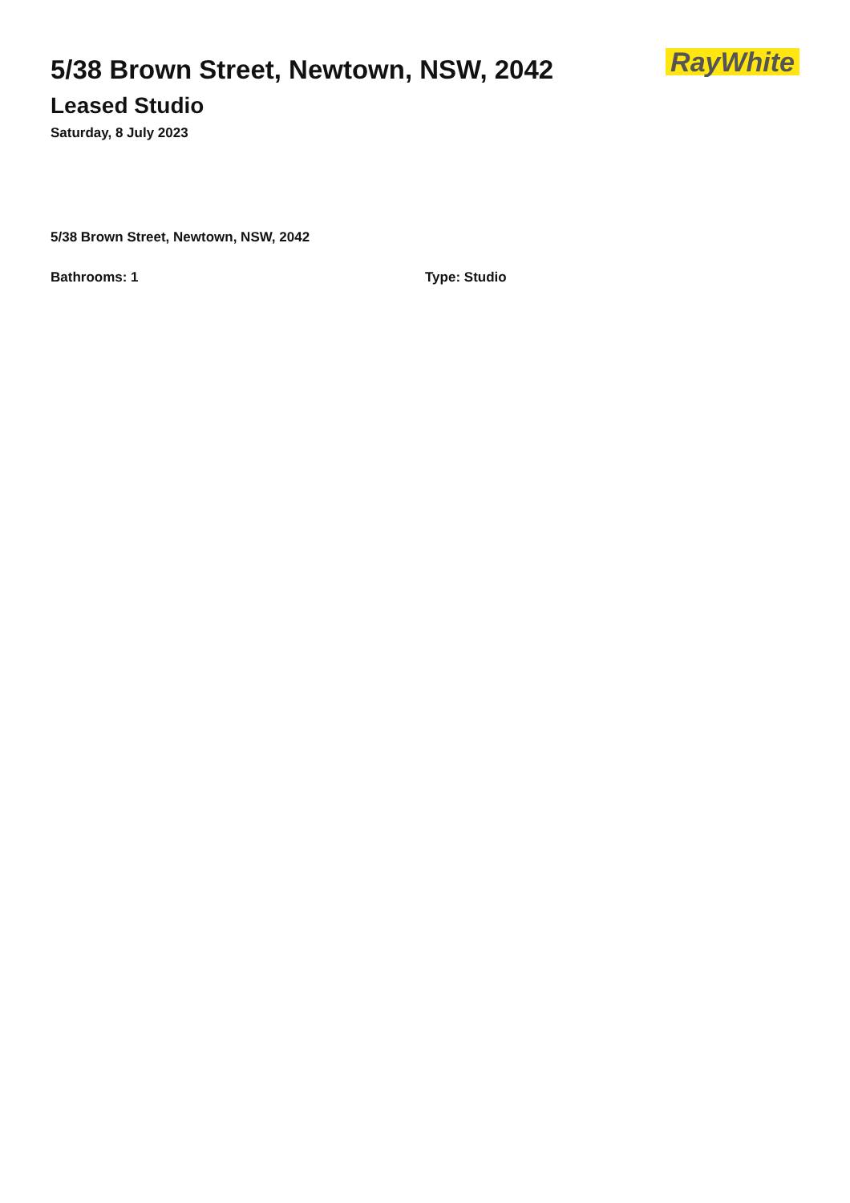5/38 Brown Street, Newtown, NSW, 2042
Leased Studio
Saturday, 8 July 2023
RayWhite
5/38 Brown Street, Newtown, NSW, 2042
Bathrooms: 1 Type: Studio